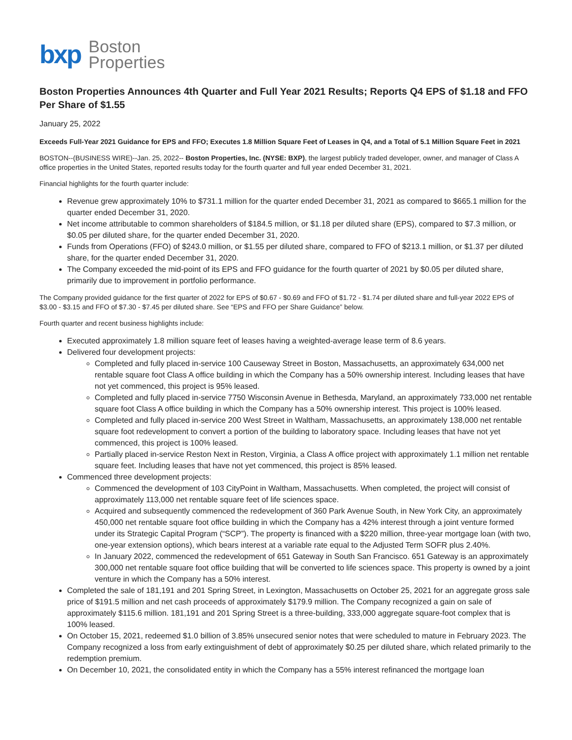bxp Boston
Properties
Boston Properties Announces 4th Quarter and Full Year 2021 Results; Reports Q4 EPS of $1.18 and FFO Per Share of $1.55
January 25, 2022
Exceeds Full-Year 2021 Guidance for EPS and FFO; Executes 1.8 Million Square Feet of Leases in Q4, and a Total of 5.1 Million Square Feet in 2021
BOSTON--(BUSINESS WIRE)--Jan. 25, 2022-- Boston Properties, Inc. (NYSE: BXP), the largest publicly traded developer, owner, and manager of Class A office properties in the United States, reported results today for the fourth quarter and full year ended December 31, 2021.
Financial highlights for the fourth quarter include:
Revenue grew approximately 10% to $731.1 million for the quarter ended December 31, 2021 as compared to $665.1 million for the quarter ended December 31, 2020.
Net income attributable to common shareholders of $184.5 million, or $1.18 per diluted share (EPS), compared to $7.3 million, or $0.05 per diluted share, for the quarter ended December 31, 2020.
Funds from Operations (FFO) of $243.0 million, or $1.55 per diluted share, compared to FFO of $213.1 million, or $1.37 per diluted share, for the quarter ended December 31, 2020.
The Company exceeded the mid-point of its EPS and FFO guidance for the fourth quarter of 2021 by $0.05 per diluted share, primarily due to improvement in portfolio performance.
The Company provided guidance for the first quarter of 2022 for EPS of $0.67 - $0.69 and FFO of $1.72 - $1.74 per diluted share and full-year 2022 EPS of $3.00 - $3.15 and FFO of $7.30 - $7.45 per diluted share. See “EPS and FFO per Share Guidance” below.
Fourth quarter and recent business highlights include:
Executed approximately 1.8 million square feet of leases having a weighted-average lease term of 8.6 years.
Delivered four development projects:
Completed and fully placed in-service 100 Causeway Street in Boston, Massachusetts, an approximately 634,000 net rentable square foot Class A office building in which the Company has a 50% ownership interest. Including leases that have not yet commenced, this project is 95% leased.
Completed and fully placed in-service 7750 Wisconsin Avenue in Bethesda, Maryland, an approximately 733,000 net rentable square foot Class A office building in which the Company has a 50% ownership interest. This project is 100% leased.
Completed and fully placed in-service 200 West Street in Waltham, Massachusetts, an approximately 138,000 net rentable square foot redevelopment to convert a portion of the building to laboratory space. Including leases that have not yet commenced, this project is 100% leased.
Partially placed in-service Reston Next in Reston, Virginia, a Class A office project with approximately 1.1 million net rentable square feet. Including leases that have not yet commenced, this project is 85% leased.
Commenced three development projects:
Commenced the development of 103 CityPoint in Waltham, Massachusetts. When completed, the project will consist of approximately 113,000 net rentable square feet of life sciences space.
Acquired and subsequently commenced the redevelopment of 360 Park Avenue South, in New York City, an approximately 450,000 net rentable square foot office building in which the Company has a 42% interest through a joint venture formed under its Strategic Capital Program (“SCP”). The property is financed with a $220 million, three-year mortgage loan (with two, one-year extension options), which bears interest at a variable rate equal to the Adjusted Term SOFR plus 2.40%.
In January 2022, commenced the redevelopment of 651 Gateway in South San Francisco. 651 Gateway is an approximately 300,000 net rentable square foot office building that will be converted to life sciences space. This property is owned by a joint venture in which the Company has a 50% interest.
Completed the sale of 181,191 and 201 Spring Street, in Lexington, Massachusetts on October 25, 2021 for an aggregate gross sale price of $191.5 million and net cash proceeds of approximately $179.9 million. The Company recognized a gain on sale of approximately $115.6 million. 181,191 and 201 Spring Street is a three-building, 333,000 aggregate square-foot complex that is 100% leased.
On October 15, 2021, redeemed $1.0 billion of 3.85% unsecured senior notes that were scheduled to mature in February 2023. The Company recognized a loss from early extinguishment of debt of approximately $0.25 per diluted share, which related primarily to the redemption premium.
On December 10, 2021, the consolidated entity in which the Company has a 55% interest refinanced the mortgage loan